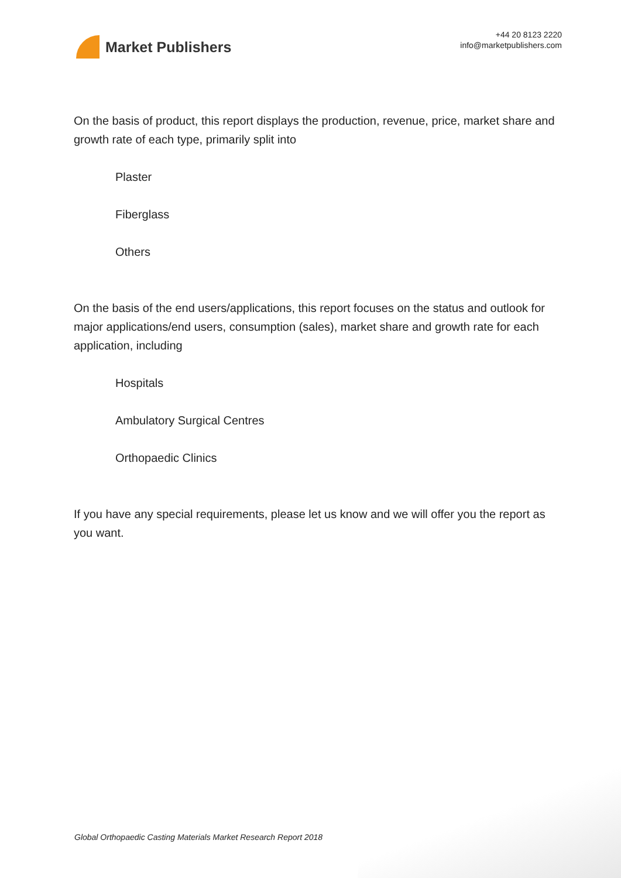Market Publishers
+44 20 8123 2220
info@marketpublishers.com
On the basis of product, this report displays the production, revenue, price, market share and growth rate of each type, primarily split into
Plaster
Fiberglass
Others
On the basis of the end users/applications, this report focuses on the status and outlook for major applications/end users, consumption (sales), market share and growth rate for each application, including
Hospitals
Ambulatory Surgical Centres
Orthopaedic Clinics
If you have any special requirements, please let us know and we will offer you the report as you want.
Global Orthopaedic Casting Materials Market Research Report 2018